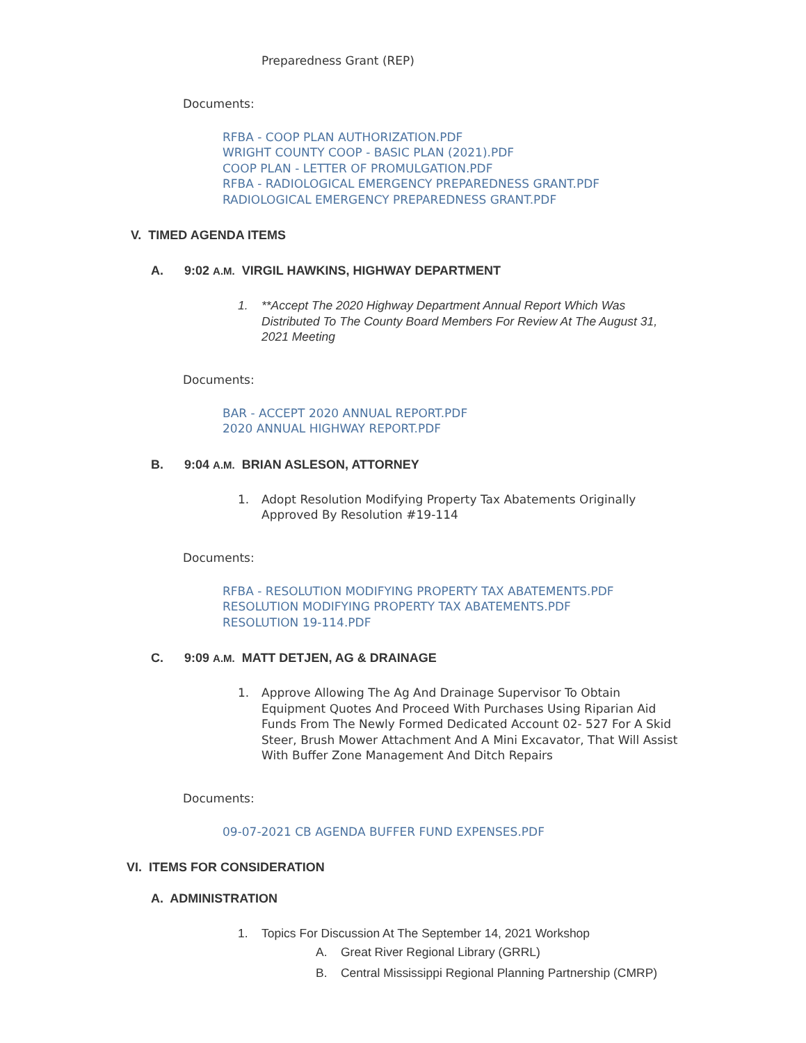Preparedness Grant (REP)
Documents:
RFBA - COOP PLAN AUTHORIZATION.PDF
WRIGHT COUNTY COOP - BASIC PLAN (2021).PDF
COOP PLAN - LETTER OF PROMULGATION.PDF
RFBA - RADIOLOGICAL EMERGENCY PREPAREDNESS GRANT.PDF
RADIOLOGICAL EMERGENCY PREPAREDNESS GRANT.PDF
V. TIMED AGENDA ITEMS
A. 9:02 A.M. VIRGIL HAWKINS, HIGHWAY DEPARTMENT
1. **Accept The 2020 Highway Department Annual Report Which Was Distributed To The County Board Members For Review At The August 31, 2021 Meeting
Documents:
BAR - ACCEPT 2020 ANNUAL REPORT.PDF
2020 ANNUAL HIGHWAY REPORT.PDF
B. 9:04 A.M. BRIAN ASLESON, ATTORNEY
1. Adopt Resolution Modifying Property Tax Abatements Originally Approved By Resolution #19-114
Documents:
RFBA - RESOLUTION MODIFYING PROPERTY TAX ABATEMENTS.PDF
RESOLUTION MODIFYING PROPERTY TAX ABATEMENTS.PDF
RESOLUTION 19-114.PDF
C. 9:09 A.M. MATT DETJEN, AG & DRAINAGE
1. Approve Allowing The Ag And Drainage Supervisor To Obtain Equipment Quotes And Proceed With Purchases Using Riparian Aid Funds From The Newly Formed Dedicated Account 02- 527 For A Skid Steer, Brush Mower Attachment And A Mini Excavator, That Will Assist With Buffer Zone Management And Ditch Repairs
Documents:
09-07-2021 CB AGENDA BUFFER FUND EXPENSES.PDF
VI. ITEMS FOR CONSIDERATION
A. ADMINISTRATION
1. Topics For Discussion At The September 14, 2021 Workshop
A. Great River Regional Library (GRRL)
B. Central Mississippi Regional Planning Partnership (CMRP)